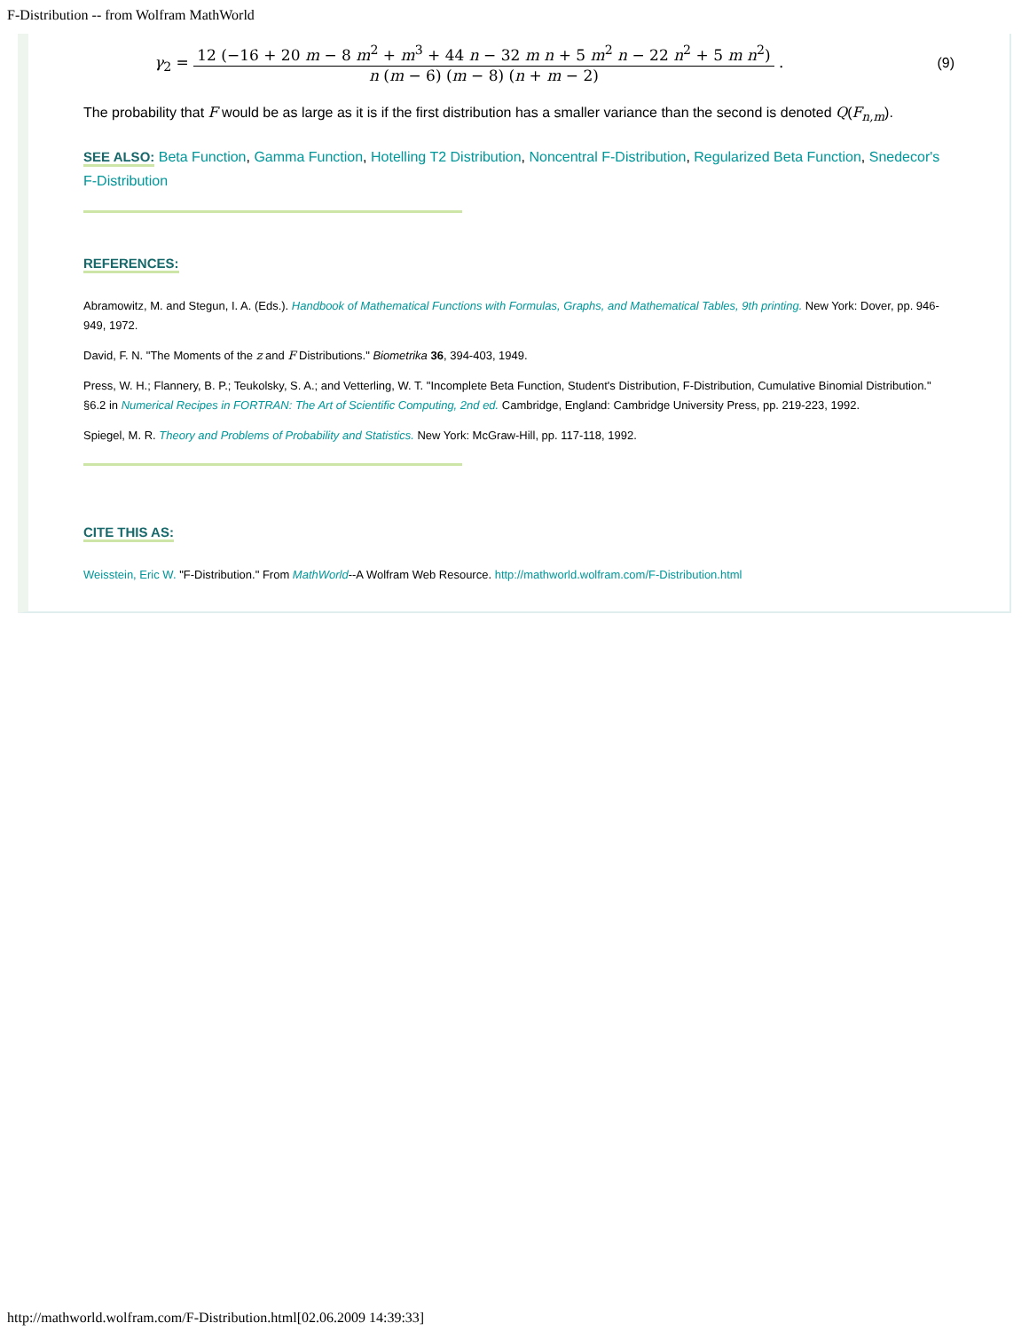F-Distribution -- from Wolfram MathWorld
γ<sub>2</sub> =
12 (−16 + 20 m − 8 m<sup>2</sup> + m<sup>3</sup> + 44 n − 32 m n + 5 m<sup>2</sup> n − 22 n<sup>2</sup> + 5 m n<sup>2</sup>)
n (m − 6) (m − 8) (n + m − 2)
.
(9)
The probability that F would be as large as it is if the first distribution has a smaller variance than the second is denoted Q(F<sub>n,m</sub>).
SEE ALSO: Beta Function, Gamma Function, Hotelling T2 Distribution, Noncentral F-Distribution, Regularized Beta Function, Snedecor's F-Distribution
REFERENCES:
Abramowitz, M. and Stegun, I. A. (Eds.). Handbook of Mathematical Functions with Formulas, Graphs, and Mathematical Tables, 9th printing. New York: Dover, pp. 946-949, 1972.
David, F. N. "The Moments of the z and F Distributions." Biometrika 36, 394-403, 1949.
Press, W. H.; Flannery, B. P.; Teukolsky, S. A.; and Vetterling, W. T. "Incomplete Beta Function, Student's Distribution, F-Distribution, Cumulative Binomial Distribution." §6.2 in Numerical Recipes in FORTRAN: The Art of Scientific Computing, 2nd ed. Cambridge, England: Cambridge University Press, pp. 219-223, 1992.
Spiegel, M. R. Theory and Problems of Probability and Statistics. New York: McGraw-Hill, pp. 117-118, 1992.
CITE THIS AS:
Weisstein, Eric W. "F-Distribution." From MathWorld--A Wolfram Web Resource. http://mathworld.wolfram.com/F-Distribution.html
http://mathworld.wolfram.com/F-Distribution.html[02.06.2009 14:39:33]